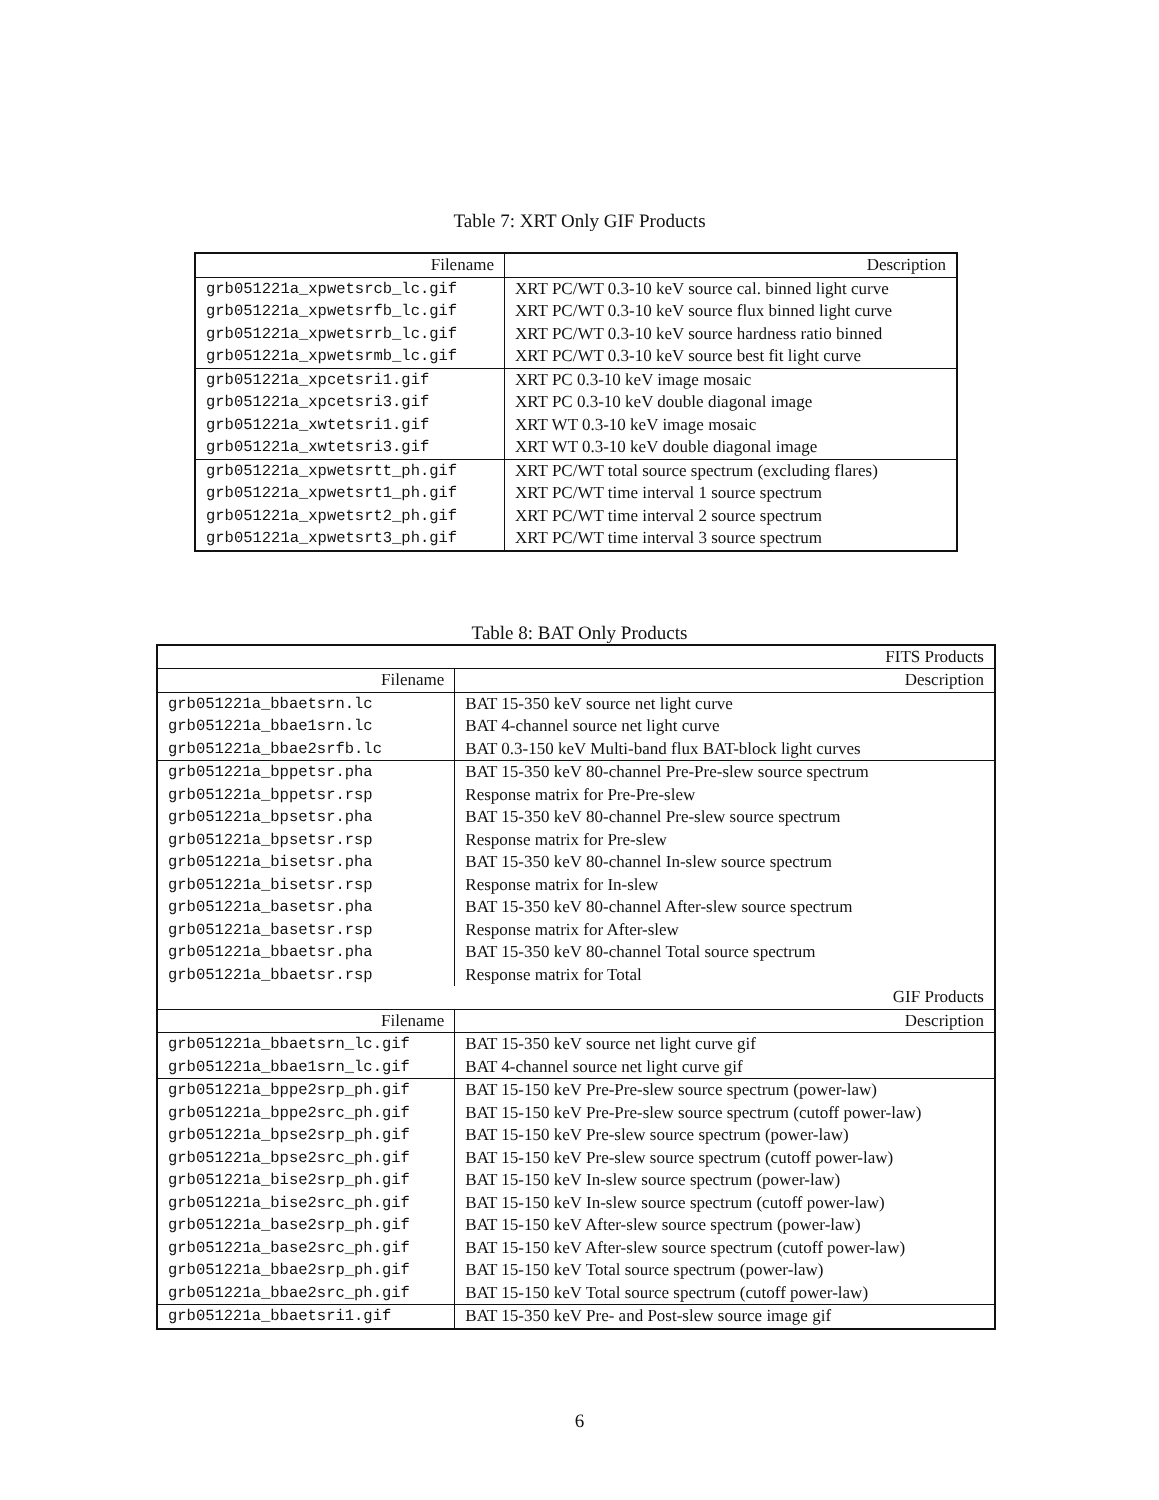Table 7: XRT Only GIF Products
| Filename | Description |
| --- | --- |
| grb051221a_xpwetsrcb_lc.gif | XRT PC/WT 0.3-10 keV source cal. binned light curve |
| grb051221a_xpwetsrfb_lc.gif | XRT PC/WT 0.3-10 keV source flux binned light curve |
| grb051221a_xpwetsrrb_lc.gif | XRT PC/WT 0.3-10 keV source hardness ratio binned |
| grb051221a_xpwetsrmb_lc.gif | XRT PC/WT 0.3-10 keV source best fit light curve |
| grb051221a_xpcetsri1.gif | XRT PC 0.3-10 keV image mosaic |
| grb051221a_xpcetsri3.gif | XRT PC 0.3-10 keV double diagonal image |
| grb051221a_xwtetsri1.gif | XRT WT 0.3-10 keV image mosaic |
| grb051221a_xwtetsri3.gif | XRT WT 0.3-10 keV double diagonal image |
| grb051221a_xpwetsrtt_ph.gif | XRT PC/WT total source spectrum (excluding flares) |
| grb051221a_xpwetsrt1_ph.gif | XRT PC/WT time interval 1 source spectrum |
| grb051221a_xpwetsrt2_ph.gif | XRT PC/WT time interval 2 source spectrum |
| grb051221a_xpwetsrt3_ph.gif | XRT PC/WT time interval 3 source spectrum |
Table 8: BAT Only Products
| FITS Products | |
| --- | --- |
| Filename | Description |
| grb051221a_bbaetsrn.lc | BAT 15-350 keV source net light curve |
| grb051221a_bbae1srn.lc | BAT 4-channel source net light curve |
| grb051221a_bbae2srfb.lc | BAT 0.3-150 keV Multi-band flux BAT-block light curves |
| grb051221a_bppetsr.pha | BAT 15-350 keV 80-channel Pre-Pre-slew source spectrum |
| grb051221a_bppetsr.rsp | Response matrix for Pre-Pre-slew |
| grb051221a_bpsetsr.pha | BAT 15-350 keV 80-channel Pre-slew source spectrum |
| grb051221a_bpsetsr.rsp | Response matrix for Pre-slew |
| grb051221a_bisetsr.pha | BAT 15-350 keV 80-channel In-slew source spectrum |
| grb051221a_bisetsr.rsp | Response matrix for In-slew |
| grb051221a_basetsr.pha | BAT 15-350 keV 80-channel After-slew source spectrum |
| grb051221a_basetsr.rsp | Response matrix for After-slew |
| grb051221a_bbaetsr.pha | BAT 15-350 keV 80-channel Total source spectrum |
| grb051221a_bbaetsr.rsp | Response matrix for Total |
| GIF Products | |
| Filename | Description |
| grb051221a_bbaetsrn_lc.gif | BAT 15-350 keV source net light curve gif |
| grb051221a_bbae1srn_lc.gif | BAT 4-channel source net light curve gif |
| grb051221a_bppe2srp_ph.gif | BAT 15-150 keV Pre-Pre-slew source spectrum (power-law) |
| grb051221a_bppe2src_ph.gif | BAT 15-150 keV Pre-Pre-slew source spectrum (cutoff power-law) |
| grb051221a_bpse2srp_ph.gif | BAT 15-150 keV Pre-slew source spectrum (power-law) |
| grb051221a_bpse2src_ph.gif | BAT 15-150 keV Pre-slew source spectrum (cutoff power-law) |
| grb051221a_bise2srp_ph.gif | BAT 15-150 keV In-slew source spectrum (power-law) |
| grb051221a_bise2src_ph.gif | BAT 15-150 keV In-slew source spectrum (cutoff power-law) |
| grb051221a_base2srp_ph.gif | BAT 15-150 keV After-slew source spectrum (power-law) |
| grb051221a_base2src_ph.gif | BAT 15-150 keV After-slew source spectrum (cutoff power-law) |
| grb051221a_bbae2srp_ph.gif | BAT 15-150 keV Total source spectrum (power-law) |
| grb051221a_bbae2src_ph.gif | BAT 15-150 keV Total source spectrum (cutoff power-law) |
| grb051221a_bbaetsri1.gif | BAT 15-350 keV Pre- and Post-slew source image gif |
6